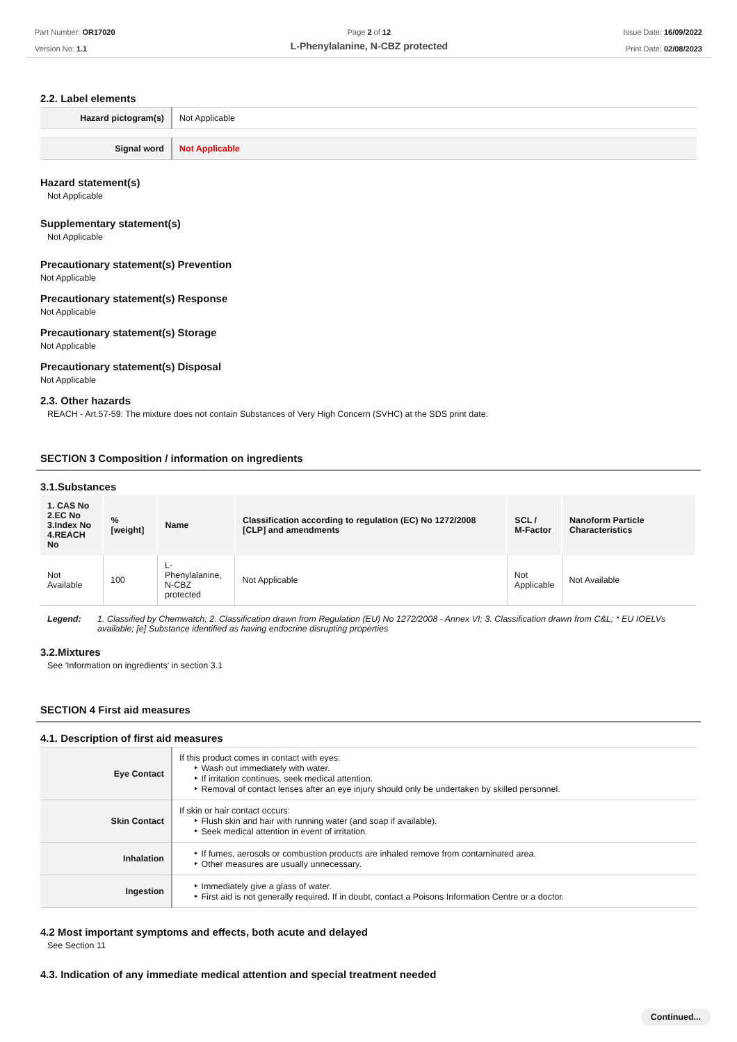Part Number: OR17020
Version No: 1.1
Page 2 of 12
L-Phenylalanine, N-CBZ protected
Issue Date: 16/09/2022
Print Date: 02/08/2023
2.2. Label elements
| Hazard pictogram(s) | Not Applicable |
| Signal word | Not Applicable |
Hazard statement(s)
Not Applicable
Supplementary statement(s)
Not Applicable
Precautionary statement(s) Prevention
Not Applicable
Precautionary statement(s) Response
Not Applicable
Precautionary statement(s) Storage
Not Applicable
Precautionary statement(s) Disposal
Not Applicable
2.3. Other hazards
REACH - Art.57-59: The mixture does not contain Substances of Very High Concern (SVHC) at the SDS print date.
SECTION 3 Composition / information on ingredients
3.1.Substances
| 1. CAS No 2.EC No 3.Index No 4.REACH No | %[weight] | Name | Classification according to regulation (EC) No 1272/2008 [CLP] and amendments | SCL / M-Factor | Nanoform Particle Characteristics |
| --- | --- | --- | --- | --- | --- |
| Not Available | 100 | L-Phenylalanine, N-CBZ protected | Not Applicable | Not Applicable | Not Available |
Legend: 1. Classified by Chemwatch; 2. Classification drawn from Regulation (EU) No 1272/2008 - Annex VI; 3. Classification drawn from C&L; * EU IOELVs available; [e] Substance identified as having endocrine disrupting properties
3.2.Mixtures
See 'Information on ingredients' in section 3.1
SECTION 4 First aid measures
4.1. Description of first aid measures
| Eye Contact | If this product comes in contact with eyes: ‣ Wash out immediately with water. ‣ If irritation continues, seek medical attention. ‣ Removal of contact lenses after an eye injury should only be undertaken by skilled personnel. |
| Skin Contact | If skin or hair contact occurs: ‣ Flush skin and hair with running water (and soap if available). ‣ Seek medical attention in event of irritation. |
| Inhalation | ‣ If fumes, aerosols or combustion products are inhaled remove from contaminated area. ‣ Other measures are usually unnecessary. |
| Ingestion | ‣ Immediately give a glass of water. ‣ First aid is not generally required. If in doubt, contact a Poisons Information Centre or a doctor. |
4.2 Most important symptoms and effects, both acute and delayed
See Section 11
4.3. Indication of any immediate medical attention and special treatment needed
Continued...